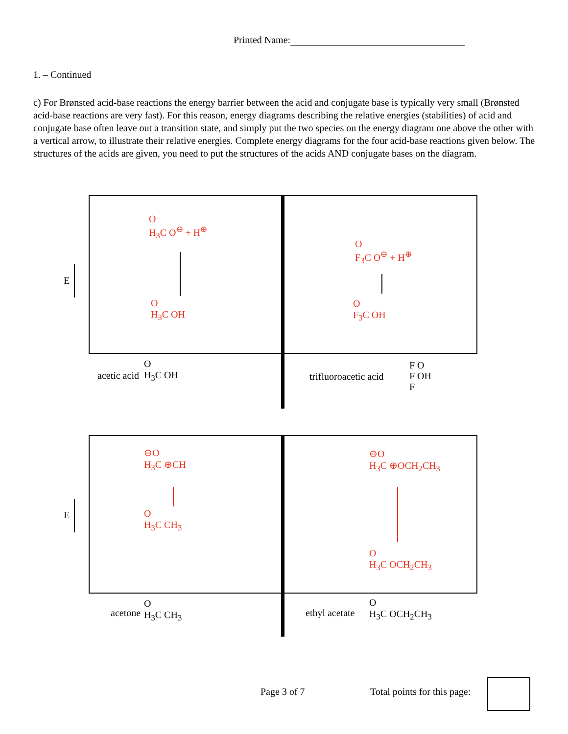Printed Name:
1. – Continued
c) For Brønsted acid-base reactions the energy barrier between the acid and conjugate base is typically very small (Brønsted acid-base reactions are very fast). For this reason, energy diagrams describing the relative energies (stabilities) of acid and conjugate base often leave out a transition state, and simply put the two species on the energy diagram one above the other with a vertical arrow, to illustrate their relative energies. Complete energy diagrams for the four acid-base reactions given below. The structures of the acids are given, you need to put the structures of the acids AND conjugate bases on the diagram.
E
E
O
H<sub>3</sub>C O<sup>⊖</sup> + H<sup>⊕</sup>
O
H<sub>3</sub>C OH
O
F<sub>3</sub>C O<sup>⊖</sup> + H<sup>⊕</sup>
O
F<sub>3</sub>C OH
acetic acid
O
H<sub>3</sub>C OH
trifluoroacetic acid
F O
F OH
F
⊖O
H<sub>3</sub>C ⊕CH
O
H<sub>3</sub>C CH<sub>3</sub>
⊖O
H<sub>3</sub>C ⊕OCH<sub>2</sub>CH<sub>3</sub>
O
H<sub>3</sub>C OCH<sub>2</sub>CH<sub>3</sub>
acetone
O
H<sub>3</sub>C CH<sub>3</sub>
ethyl acetate
O
H<sub>3</sub>C OCH<sub>2</sub>CH<sub>3</sub>
Page 3 of 7 Total points for this page: